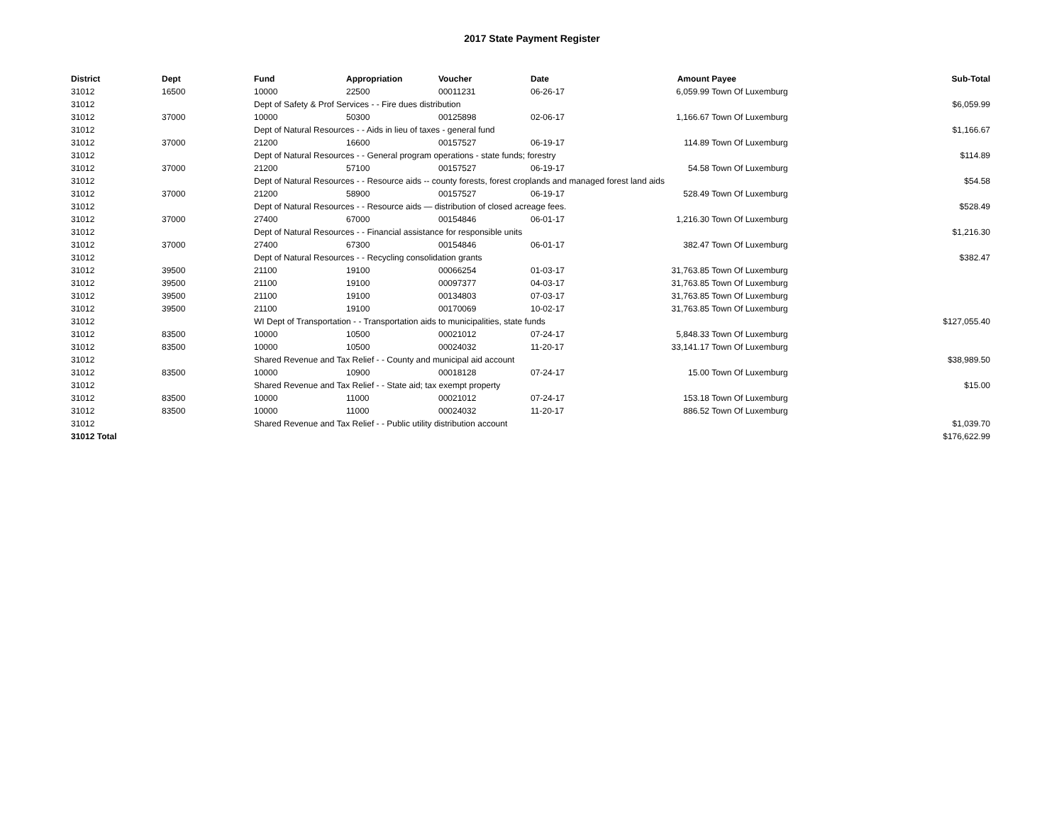2017 State Payment Register
| District | Dept | Fund | Appropriation | Voucher | Date | Amount | Payee | Sub-Total |
| --- | --- | --- | --- | --- | --- | --- | --- | --- |
| 31012 | 16500 | 10000 | 22500 | 00011231 | 06-26-17 | 6,059.99 | Town Of Luxemburg | |
| 31012 | | Dept of Safety & Prof Services - - Fire dues distribution | | | | | | $6,059.99 |
| 31012 | 37000 | 10000 | 50300 | 00125898 | 02-06-17 | 1,166.67 | Town Of Luxemburg | |
| 31012 | | Dept of Natural Resources - - Aids in lieu of taxes - general fund | | | | | | $1,166.67 |
| 31012 | 37000 | 21200 | 16600 | 00157527 | 06-19-17 | 114.89 | Town Of Luxemburg | |
| 31012 | | Dept of Natural Resources - - General program operations - state funds; forestry | | | | | | $114.89 |
| 31012 | 37000 | 21200 | 57100 | 00157527 | 06-19-17 | 54.58 | Town Of Luxemburg | |
| 31012 | | Dept of Natural Resources - - Resource aids -- county forests, forest croplands and managed forest land aids | | | | | | $54.58 |
| 31012 | 37000 | 21200 | 58900 | 00157527 | 06-19-17 | 528.49 | Town Of Luxemburg | |
| 31012 | | Dept of Natural Resources - - Resource aids — distribution of closed acreage fees. | | | | | | $528.49 |
| 31012 | 37000 | 27400 | 67000 | 00154846 | 06-01-17 | 1,216.30 | Town Of Luxemburg | |
| 31012 | | Dept of Natural Resources - - Financial assistance for responsible units | | | | | | $1,216.30 |
| 31012 | 37000 | 27400 | 67300 | 00154846 | 06-01-17 | 382.47 | Town Of Luxemburg | |
| 31012 | | Dept of Natural Resources - - Recycling consolidation grants | | | | | | $382.47 |
| 31012 | 39500 | 21100 | 19100 | 00066254 | 01-03-17 | 31,763.85 | Town Of Luxemburg | |
| 31012 | 39500 | 21100 | 19100 | 00097377 | 04-03-17 | 31,763.85 | Town Of Luxemburg | |
| 31012 | 39500 | 21100 | 19100 | 00134803 | 07-03-17 | 31,763.85 | Town Of Luxemburg | |
| 31012 | 39500 | 21100 | 19100 | 00170069 | 10-02-17 | 31,763.85 | Town Of Luxemburg | |
| 31012 | | WI Dept of Transportation - - Transportation aids to municipalities, state funds | | | | | | $127,055.40 |
| 31012 | 83500 | 10000 | 10500 | 00021012 | 07-24-17 | 5,848.33 | Town Of Luxemburg | |
| 31012 | 83500 | 10000 | 10500 | 00024032 | 11-20-17 | 33,141.17 | Town Of Luxemburg | |
| 31012 | | Shared Revenue and Tax Relief - - County and municipal aid account | | | | | | $38,989.50 |
| 31012 | 83500 | 10000 | 10900 | 00018128 | 07-24-17 | 15.00 | Town Of Luxemburg | |
| 31012 | | Shared Revenue and Tax Relief - - State aid; tax exempt property | | | | | | $15.00 |
| 31012 | 83500 | 10000 | 11000 | 00021012 | 07-24-17 | 153.18 | Town Of Luxemburg | |
| 31012 | 83500 | 10000 | 11000 | 00024032 | 11-20-17 | 886.52 | Town Of Luxemburg | |
| 31012 | | Shared Revenue and Tax Relief - - Public utility distribution account | | | | | | $1,039.70 |
| 31012 Total | | | | | | | | $176,622.99 |